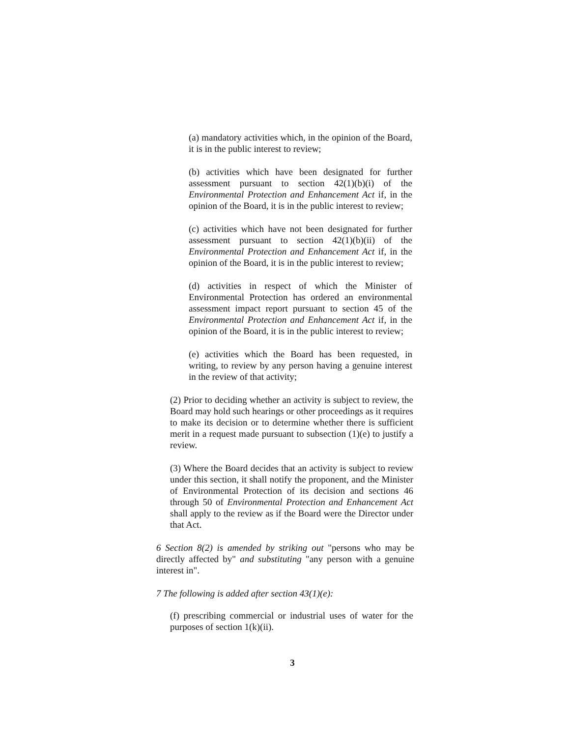(a) mandatory activities which, in the opinion of the Board, it is in the public interest to review;
(b) activities which have been designated for further assessment pursuant to section 42(1)(b)(i) of the Environmental Protection and Enhancement Act if, in the opinion of the Board, it is in the public interest to review;
(c) activities which have not been designated for further assessment pursuant to section 42(1)(b)(ii) of the Environmental Protection and Enhancement Act if, in the opinion of the Board, it is in the public interest to review;
(d) activities in respect of which the Minister of Environmental Protection has ordered an environmental assessment impact report pursuant to section 45 of the Environmental Protection and Enhancement Act if, in the opinion of the Board, it is in the public interest to review;
(e) activities which the Board has been requested, in writing, to review by any person having a genuine interest in the review of that activity;
(2) Prior to deciding whether an activity is subject to review, the Board may hold such hearings or other proceedings as it requires to make its decision or to determine whether there is sufficient merit in a request made pursuant to subsection (1)(e) to justify a review.
(3) Where the Board decides that an activity is subject to review under this section, it shall notify the proponent, and the Minister of Environmental Protection of its decision and sections 46 through 50 of Environmental Protection and Enhancement Act shall apply to the review as if the Board were the Director under that Act.
6 Section 8(2) is amended by striking out "persons who may be directly affected by" and substituting "any person with a genuine interest in".
7 The following is added after section 43(1)(e):
(f) prescribing commercial or industrial uses of water for the purposes of section 1(k)(ii).
3